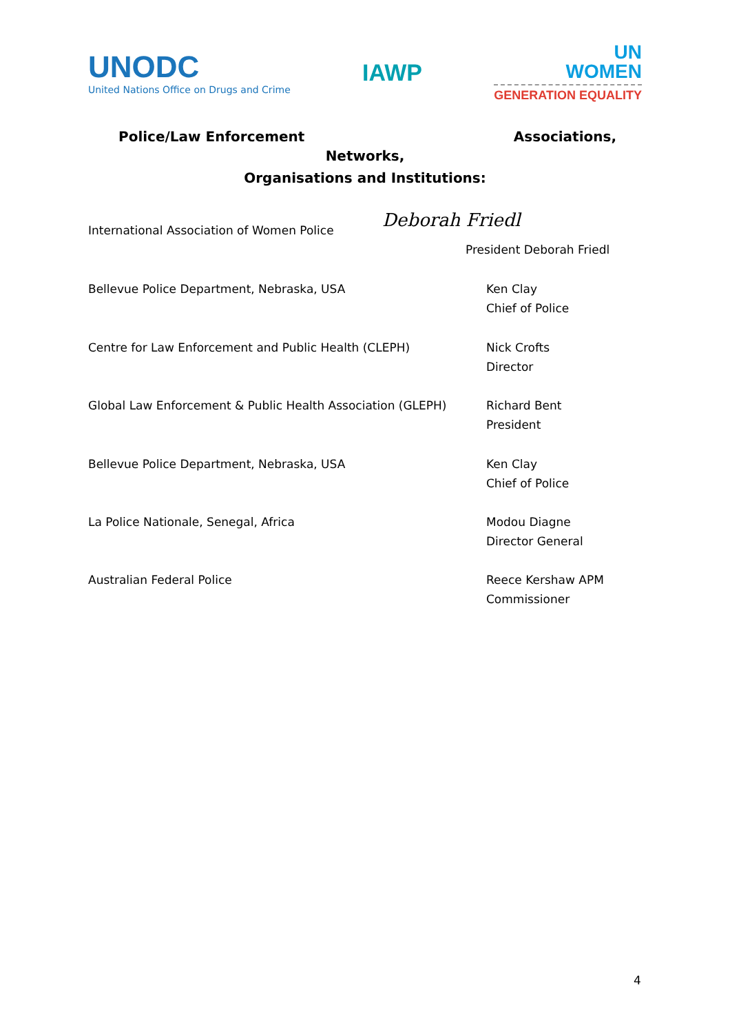UNODC
United Nations Office on Drugs and Crime
IAWP
UN
WOMEN
GENERATION EQUALITY
Police/Law Enforcement Associations,
Networks,
Organisations and Institutions:
Deborah Friedl
International Association of Women Police
President Deborah Friedl
Bellevue Police Department, Nebraska, USA Ken Clay
Chief of Police
Centre for Law Enforcement and Public Health (CLEPH) Nick Crofts
Director
Global Law Enforcement & Public Health Association (GLEPH)
Richard Bent
President
Bellevue Police Department, Nebraska, USA Ken Clay
Chief of Police
La Police Nationale, Senegal, Africa Modou Diagne
Director General
Australian Federal Police Reece Kershaw APM
Commissioner
4